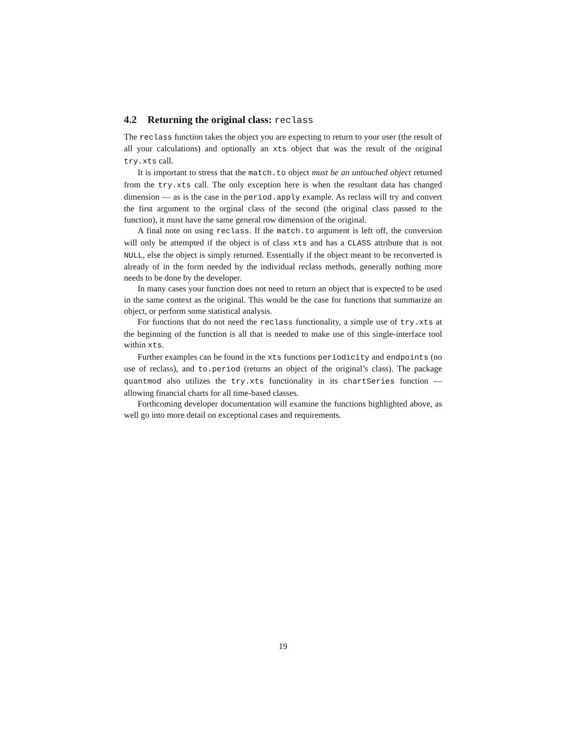4.2 Returning the original class: reclass
The reclass function takes the object you are expecting to return to your user (the result of all your calculations) and optionally an xts object that was the result of the original try.xts call.
It is important to stress that the match.to object must be an untouched object returned from the try.xts call. The only exception here is when the resultant data has changed dimension — as is the case in the period.apply example. As reclass will try and convert the first argument to the orginal class of the second (the original class passed to the function), it must have the same general row dimension of the original.
A final note on using reclass. If the match.to argument is left off, the conversion will only be attempted if the object is of class xts and has a CLASS attribute that is not NULL, else the object is simply returned. Essentially if the object meant to be reconverted is already of in the form needed by the individual reclass methods, generally nothing more needs to be done by the developer.
In many cases your function does not need to return an object that is expected to be used in the same context as the original. This would be the case for functions that summarize an object, or perform some statistical analysis.
For functions that do not need the reclass functionality, a simple use of try.xts at the beginning of the function is all that is needed to make use of this single-interface tool within xts.
Further examples can be found in the xts functions periodicity and endpoints (no use of reclass), and to.period (returns an object of the original’s class). The package quantmod also utilizes the try.xts functionality in its chartSeries function — allowing financial charts for all time-based classes.
Forthcoming developer documentation will examine the functions highlighted above, as well go into more detail on exceptional cases and requirements.
19